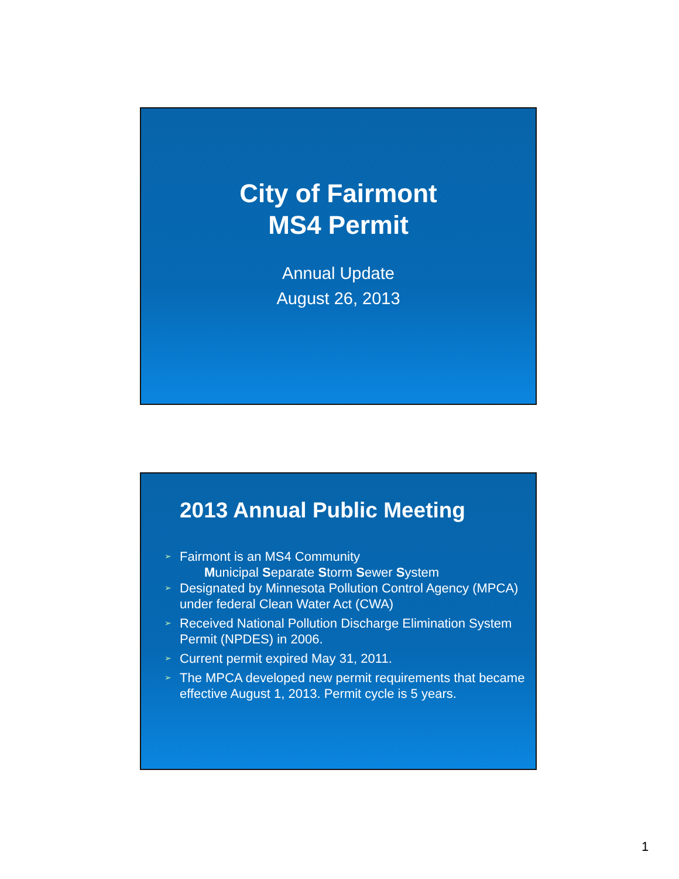City of Fairmont
MS4 Permit
Annual Update
August 26, 2013
2013 Annual Public Meeting
➢ Fairmont is an MS4 Community
Municipal Separate Storm Sewer System
➢ Designated by Minnesota Pollution Control Agency (MPCA) under federal Clean Water Act (CWA)
➢ Received National Pollution Discharge Elimination System Permit (NPDES) in 2006.
➢ Current permit expired May 31, 2011.
➢ The MPCA developed new permit requirements that became effective August 1, 2013. Permit cycle is 5 years.
1